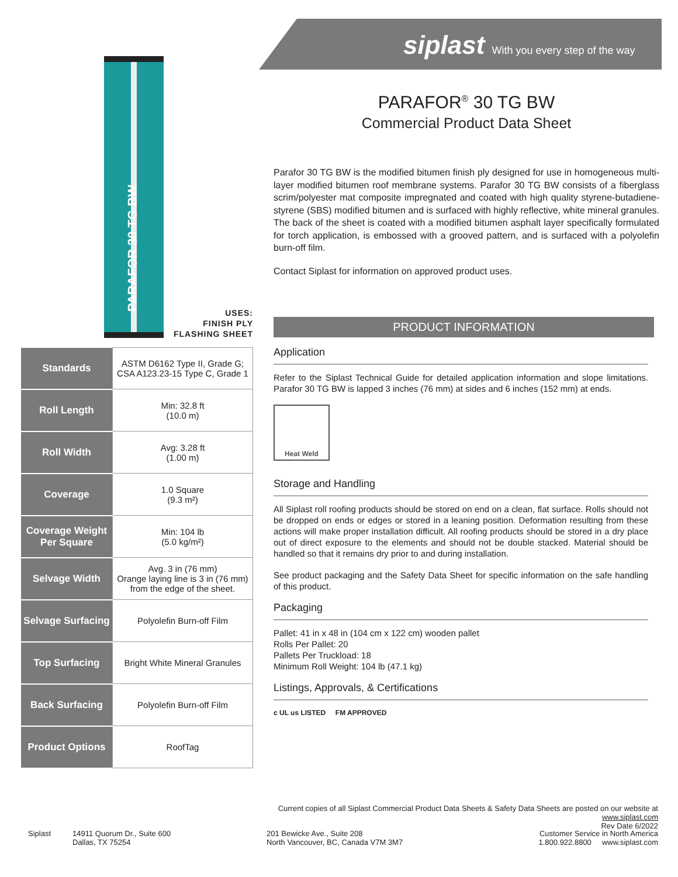siplast With you every step of the way
PARAFOR 30 TG BW
PARAFOR<sup>®</sup> 30 TG BW
Commercial Product Data Sheet
Parafor 30 TG BW is the modified bitumen finish ply designed for use in homogeneous multi-layer modified bitumen roof membrane systems. Parafor 30 TG BW consists of a fiberglass scrim/polyester mat composite impregnated and coated with high quality styrene-butadiene-styrene (SBS) modified bitumen and is surfaced with highly reflective, white mineral granules. The back of the sheet is coated with a modified bitumen asphalt layer specifically formulated for torch application, is embossed with a grooved pattern, and is surfaced with a polyolefin burn-off film.
Contact Siplast for information on approved product uses.
USES:
FINISH PLY
FLASHING SHEET
| Standards | ASTM D6162 Type II, Grade G; CSA A123.23-15 Type C, Grade 1 |
| Roll Length | Min: 32.8 ft (10.0 m) |
| Roll Width | Avg: 3.28 ft (1.00 m) |
| Coverage | 1.0 Square (9.3 m²) |
| Coverage Weight Per Square | Min: 104 lb (5.0 kg/m²) |
| Selvage Width | Avg. 3 in (76 mm) Orange laying line is 3 in (76 mm) from the edge of the sheet. |
| Selvage Surfacing | Polyolefin Burn-off Film |
| Top Surfacing | Bright White Mineral Granules |
| Back Surfacing | Polyolefin Burn-off Film |
| Product Options | RoofTag |
PRODUCT INFORMATION
Application
Refer to the Siplast Technical Guide for detailed application information and slope limitations. Parafor 30 TG BW is lapped 3 inches (76 mm) at sides and 6 inches (152 mm) at ends.
Heat Weld
Storage and Handling
All Siplast roll roofing products should be stored on end on a clean, flat surface. Rolls should not be dropped on ends or edges or stored in a leaning position. Deformation resulting from these actions will make proper installation difficult. All roofing products should be stored in a dry place out of direct exposure to the elements and should not be double stacked. Material should be handled so that it remains dry prior to and during installation.
See product packaging and the Safety Data Sheet for specific information on the safe handling of this product.
Packaging
Pallet: 41 in x 48 in (104 cm x 122 cm) wooden pallet
Rolls Per Pallet: 20
Pallets Per Truckload: 18
Minimum Roll Weight: 104 lb (47.1 kg)
Listings, Approvals, & Certifications
c UL us LISTED FM APPROVED
Current copies of all Siplast Commercial Product Data Sheets & Safety Data Sheets are posted on our website at www.siplast.com
Rev Date 6/2022
Siplast
14911 Quorum Dr., Suite 600
Dallas, TX 75254
201 Bewicke Ave., Suite 208
North Vancouver, BC, Canada V7M 3M7
Customer Service in North America
1.800.922.8800 www.siplast.com